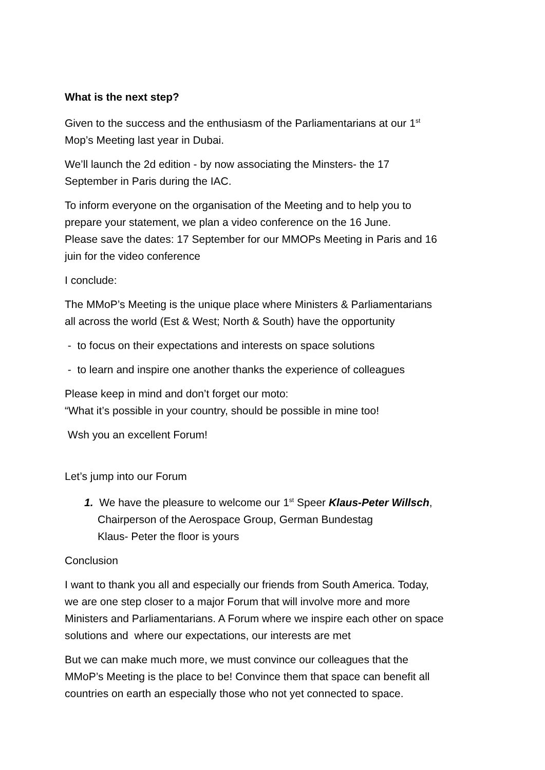What is the next step?
Given to the success and the enthusiasm of the Parliamentarians at our 1<sup>st</sup>
Mop’s Meeting last year in Dubai.
We’ll launch the 2d edition - by now associating the Minsters- the 17
September in Paris during the IAC.
To inform everyone on the organisation of the Meeting and to help you to
prepare your statement, we plan a video conference on the 16 June.
Please save the dates: 17 September for our MMOPs Meeting in Paris and 16
juin for the video conference
I conclude:
The MMoP’s Meeting is the unique place where Ministers & Parliamentarians
all across the world (Est & West; North & South) have the opportunity
- to focus on their expectations and interests on space solutions
- to learn and inspire one another thanks the experience of colleagues
Please keep in mind and don’t forget our moto:
“What it’s possible in your country, should be possible in mine too!
Wsh you an excellent Forum!
Let’s jump into our Forum
1. We have the pleasure to welcome our 1<sup>st</sup> Speer Klaus-Peter Willsch,
Chairperson of the Aerospace Group, German Bundestag
Klaus- Peter the floor is yours
Conclusion
I want to thank you all and especially our friends from South America. Today,
we are one step closer to a major Forum that will involve more and more
Ministers and Parliamentarians. A Forum where we inspire each other on space
solutions and where our expectations, our interests are met
But we can make much more, we must convince our colleagues that the
MMoP’s Meeting is the place to be! Convince them that space can benefit all
countries on earth an especially those who not yet connected to space.